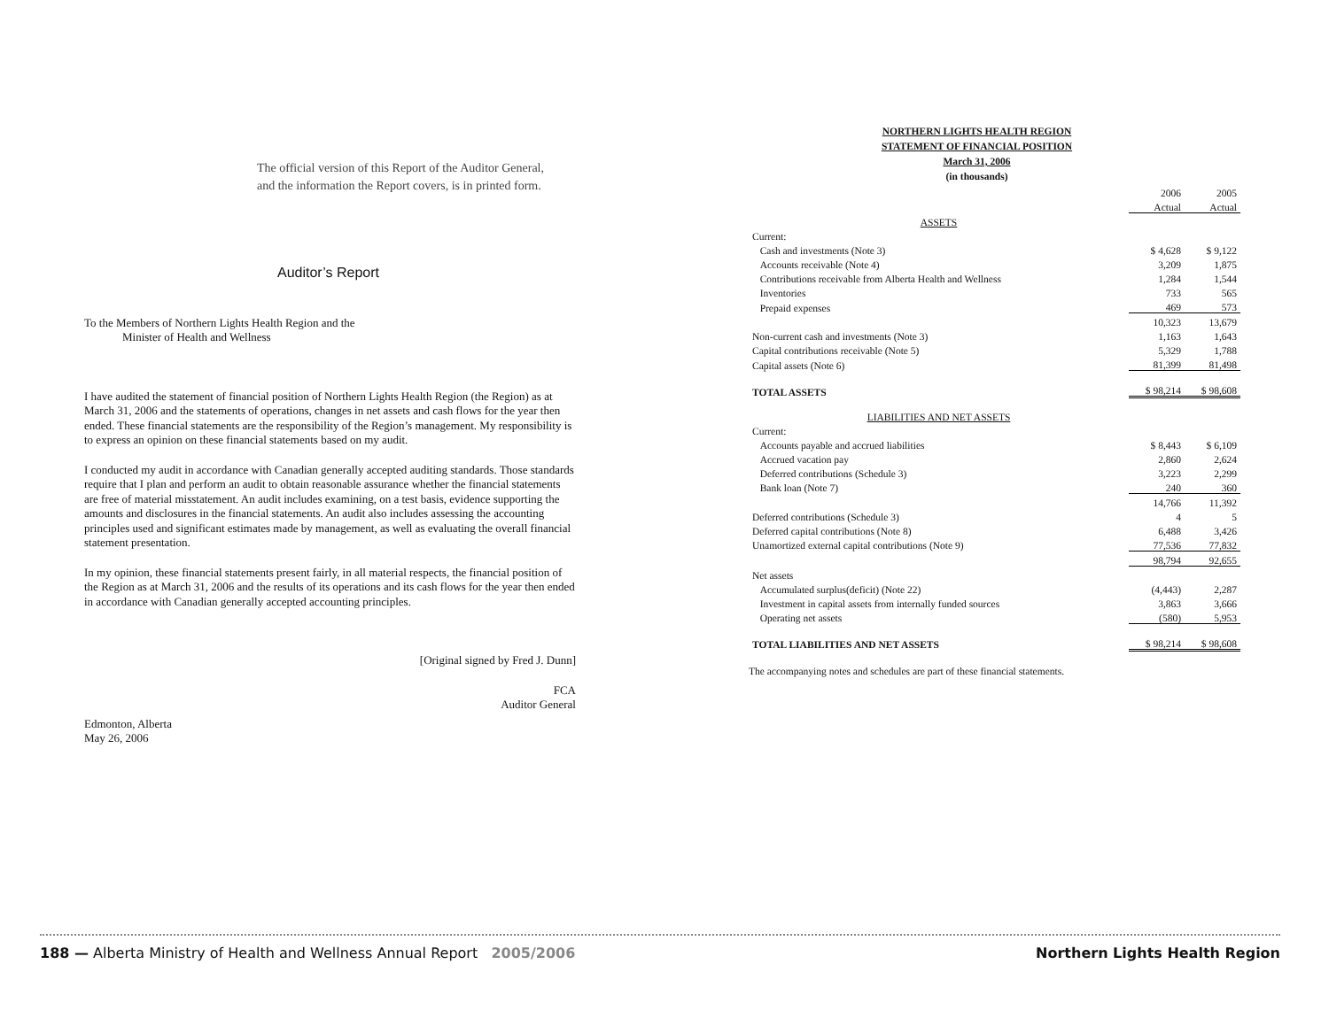The official version of this Report of the Auditor General,
and the information the Report covers, is in printed form.
Auditor’s Report
To the Members of Northern Lights Health Region and the
Minister of Health and Wellness
I have audited the statement of financial position of Northern Lights Health Region (the Region) as at March 31, 2006 and the statements of operations, changes in net assets and cash flows for the year then ended. These financial statements are the responsibility of the Region’s management. My responsibility is to express an opinion on these financial statements based on my audit.
I conducted my audit in accordance with Canadian generally accepted auditing standards. Those standards require that I plan and perform an audit to obtain reasonable assurance whether the financial statements are free of material misstatement. An audit includes examining, on a test basis, evidence supporting the amounts and disclosures in the financial statements. An audit also includes assessing the accounting principles used and significant estimates made by management, as well as evaluating the overall financial statement presentation.
In my opinion, these financial statements present fairly, in all material respects, the financial position of the Region as at March 31, 2006 and the results of its operations and its cash flows for the year then ended in accordance with Canadian generally accepted accounting principles.
[Original signed by Fred J. Dunn]
FCA
Auditor General
Edmonton, Alberta
May 26, 2006
NORTHERN LIGHTS HEALTH REGION
STATEMENT OF FINANCIAL POSITION
March 31, 2006
(in thousands)
| | 2006 | 2005 |
| | Actual | Actual |
| ASSETS | | |
| Current: | | |
| Cash and investments (Note 3) | $ 4,628 | $ 9,122 |
| Accounts receivable (Note 4) | 3,209 | 1,875 |
| Contributions receivable from Alberta Health and Wellness | 1,284 | 1,544 |
| Inventories | 733 | 565 |
| Prepaid expenses | 469 | 573 |
| | 10,323 | 13,679 |
| Non-current cash and investments (Note 3) | 1,163 | 1,643 |
| Capital contributions receivable (Note 5) | 5,329 | 1,788 |
| Capital assets (Note 6) | 81,399 | 81,498 |
| TOTAL ASSETS | $ 98,214 | $ 98,608 |
| LIABILITIES AND NET ASSETS | | |
| Current: | | |
| Accounts payable and accrued liabilities | $ 8,443 | $ 6,109 |
| Accrued vacation pay | 2,860 | 2,624 |
| Deferred contributions (Schedule 3) | 3,223 | 2,299 |
| Bank loan (Note 7) | 240 | 360 |
| | 14,766 | 11,392 |
| Deferred contributions (Schedule 3) | 4 | 5 |
| Deferred capital contributions (Note 8) | 6,488 | 3,426 |
| Unamortized external capital contributions (Note 9) | 77,536 | 77,832 |
| | 98,794 | 92,655 |
| Net assets | | |
| Accumulated surplus(deficit) (Note 22) | (4,443) | 2,287 |
| Investment in capital assets from internally funded sources | 3,863 | 3,666 |
| Operating net assets | (580) | 5,953 |
| TOTAL LIABILITIES AND NET ASSETS | $ 98,214 | $ 98,608 |
The accompanying notes and schedules are part of these financial statements.
188 — Alberta Ministry of Health and Wellness Annual Report 2005/2006 Northern Lights Health Region